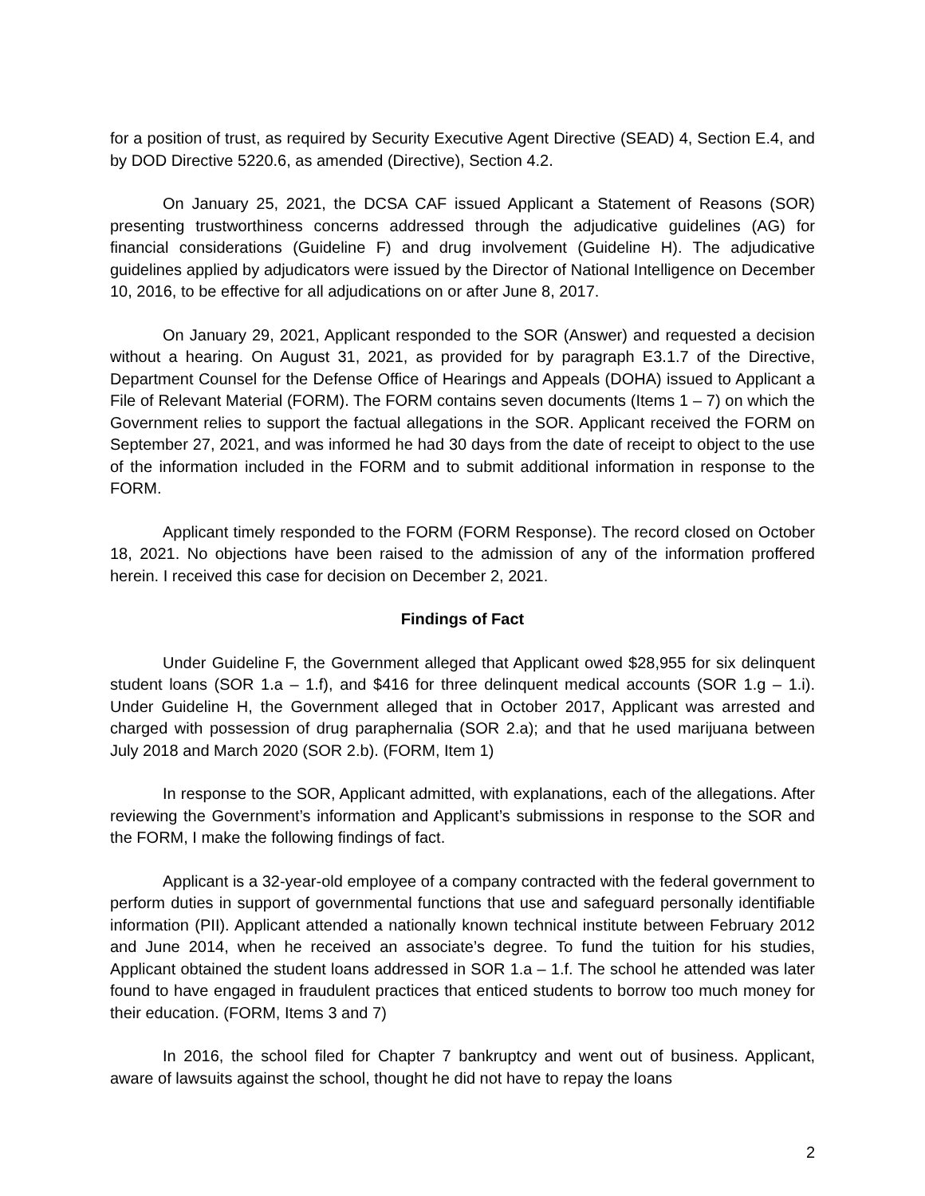for a position of trust, as required by Security Executive Agent Directive (SEAD) 4, Section E.4, and by DOD Directive 5220.6, as amended (Directive), Section 4.2.
On January 25, 2021, the DCSA CAF issued Applicant a Statement of Reasons (SOR) presenting trustworthiness concerns addressed through the adjudicative guidelines (AG) for financial considerations (Guideline F) and drug involvement (Guideline H). The adjudicative guidelines applied by adjudicators were issued by the Director of National Intelligence on December 10, 2016, to be effective for all adjudications on or after June 8, 2017.
On January 29, 2021, Applicant responded to the SOR (Answer) and requested a decision without a hearing. On August 31, 2021, as provided for by paragraph E3.1.7 of the Directive, Department Counsel for the Defense Office of Hearings and Appeals (DOHA) issued to Applicant a File of Relevant Material (FORM). The FORM contains seven documents (Items 1 – 7) on which the Government relies to support the factual allegations in the SOR. Applicant received the FORM on September 27, 2021, and was informed he had 30 days from the date of receipt to object to the use of the information included in the FORM and to submit additional information in response to the FORM.
Applicant timely responded to the FORM (FORM Response). The record closed on October 18, 2021. No objections have been raised to the admission of any of the information proffered herein. I received this case for decision on December 2, 2021.
Findings of Fact
Under Guideline F, the Government alleged that Applicant owed $28,955 for six delinquent student loans (SOR 1.a – 1.f), and $416 for three delinquent medical accounts (SOR 1.g – 1.i). Under Guideline H, the Government alleged that in October 2017, Applicant was arrested and charged with possession of drug paraphernalia (SOR 2.a); and that he used marijuana between July 2018 and March 2020 (SOR 2.b). (FORM, Item 1)
In response to the SOR, Applicant admitted, with explanations, each of the allegations. After reviewing the Government’s information and Applicant’s submissions in response to the SOR and the FORM, I make the following findings of fact.
Applicant is a 32-year-old employee of a company contracted with the federal government to perform duties in support of governmental functions that use and safeguard personally identifiable information (PII). Applicant attended a nationally known technical institute between February 2012 and June 2014, when he received an associate’s degree. To fund the tuition for his studies, Applicant obtained the student loans addressed in SOR 1.a – 1.f. The school he attended was later found to have engaged in fraudulent practices that enticed students to borrow too much money for their education. (FORM, Items 3 and 7)
In 2016, the school filed for Chapter 7 bankruptcy and went out of business. Applicant, aware of lawsuits against the school, thought he did not have to repay the loans
2